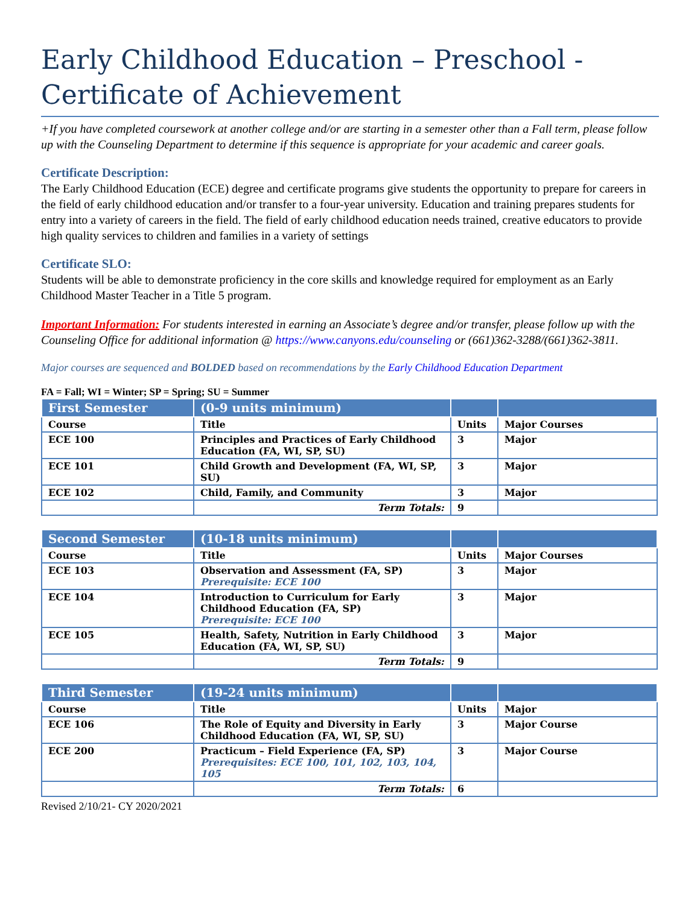Early Childhood Education – Preschool - Certificate of Achievement
+If you have completed coursework at another college and/or are starting in a semester other than a Fall term, please follow up with the Counseling Department to determine if this sequence is appropriate for your academic and career goals.
Certificate Description:
The Early Childhood Education (ECE) degree and certificate programs give students the opportunity to prepare for careers in the field of early childhood education and/or transfer to a four-year university. Education and training prepares students for entry into a variety of careers in the field. The field of early childhood education needs trained, creative educators to provide high quality services to children and families in a variety of settings
Certificate SLO:
Students will be able to demonstrate proficiency in the core skills and knowledge required for employment as an Early Childhood Master Teacher in a Title 5 program.
Important Information: For students interested in earning an Associate’s degree and/or transfer, please follow up with the Counseling Office for additional information @ https://www.canyons.edu/counseling or (661)362-3288/(661)362-3811.
Major courses are sequenced and BOLDED based on recommendations by the Early Childhood Education Department
FA = Fall; WI = Winter; SP = Spring; SU = Summer
| First Semester | (0-9 units minimum) | | |
| Course | Title | Units | Major Courses |
| ECE 100 | Principles and Practices of Early Childhood Education (FA, WI, SP, SU) | 3 | Major |
| ECE 101 | Child Growth and Development (FA, WI, SP, SU) | 3 | Major |
| ECE 102 | Child, Family, and Community | 3 | Major |
| | Term Totals: | 9 | |
| Second Semester | (10-18 units minimum) | | |
| Course | Title | Units | Major Courses |
| ECE 103 | Observation and Assessment (FA, SP) Prerequisite: ECE 100 | 3 | Major |
| ECE 104 | Introduction to Curriculum for Early Childhood Education (FA, SP) Prerequisite: ECE 100 | 3 | Major |
| ECE 105 | Health, Safety, Nutrition in Early Childhood Education (FA, WI, SP, SU) | 3 | Major |
| | Term Totals: | 9 | |
| Third Semester | (19-24 units minimum) | | |
| Course | Title | Units | Major |
| ECE 106 | The Role of Equity and Diversity in Early Childhood Education (FA, WI, SP, SU) | 3 | Major Course |
| ECE 200 | Practicum – Field Experience (FA, SP) Prerequisites: ECE 100, 101, 102, 103, 104, 105 | 3 | Major Course |
| | Term Totals: | 6 | |
Revised 2/10/21- CY 2020/2021